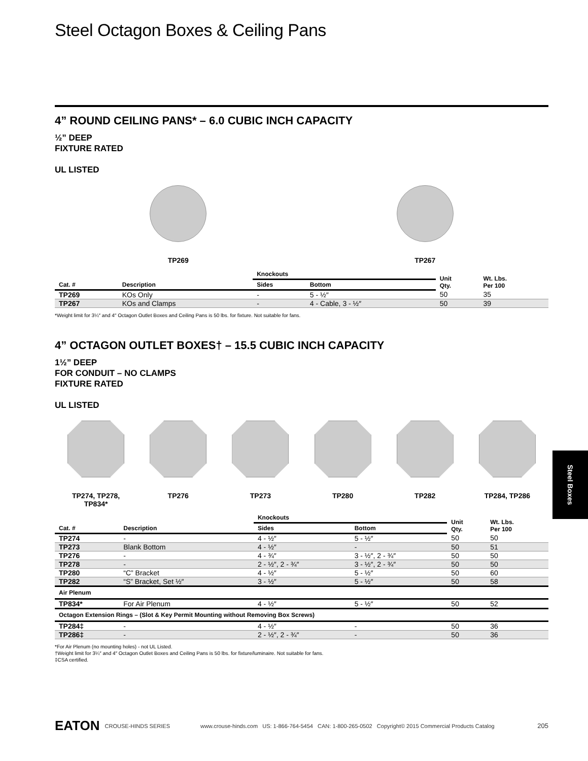Steel Octagon Boxes & Ceiling Pans
4” ROUND CEILING PANS* – 6.0 CUBIC INCH CAPACITY
½” DEEP
FIXTURE RATED
UL LISTED
TP269 TP267
| | | Knockouts | | Unit Qty. | Wt. Lbs. Per 100 |
| --- | --- | --- | --- | --- | --- |
| Cat. # | Description | Sides | Bottom | | |
| TP269 | KOs Only | - | 5 - ½″ | 50 | 35 |
| TP267 | KOs and Clamps | - | 4 - Cable, 3 - ½″ | 50 | 39 |
*Weight limit for 3¼″ and 4″ Octagon Outlet Boxes and Ceiling Pans is 50 lbs. for fixture. Not suitable for fans.
4” OCTAGON OUTLET BOXES† – 15.5 CUBIC INCH CAPACITY
1½” DEEP
FOR CONDUIT – NO CLAMPS
FIXTURE RATED
UL LISTED
TP274, TP278,
TP834*
TP276 TP273 TP280 TP282 TP284, TP286
| | | Knockouts | | Unit Qty. | Wt. Lbs. Per 100 |
| --- | --- | --- | --- | --- | --- |
| Cat. # | Description | Sides | Bottom | | |
| TP274 | - | 4 - ½″ | 5 - ½″ | 50 | 50 |
| TP273 | Blank Bottom | 4 - ½″ | - | 50 | 51 |
| TP276 | - | 4 - ¾″ | 3 - ½″, 2 - ¾″ | 50 | 50 |
| TP278 | - | 2 - ½″, 2 - ¾″ | 3 - ½″, 2 - ¾″ | 50 | 50 |
| TP280 | “C” Bracket | 4 - ½″ | 5 - ½″ | 50 | 60 |
| TP282 | “S” Bracket, Set ½″ | 3 - ½″ | 5 - ½″ | 50 | 58 |
| Air Plenum | | | | | |
| TP834* | For Air Plenum | 4 - ½″ | 5 - ½″ | 50 | 52 |
| Octagon Extension Rings – (Slot & Key Permit Mounting without Removing Box Screws) | | | | | |
| TP284‡ | - | 4 - ½″ | - | 50 | 36 |
| TP286‡ | - | 2 - ½″, 2 - ¾″ | - | 50 | 36 |
*For Air Plenum (no mounting holes) - not UL Listed.
†Weight limit for 3¼″ and 4″ Octagon Outlet Boxes and Ceiling Pans is 50 lbs. for fixture/luminaire. Not suitable for fans.
‡CSA certified.
Steel Boxes
EATON CROUSE-HINDS SERIES www.crouse-hinds.com US: 1-866-764-5454 CAN: 1-800-265-0502 Copyright© 2015 Commercial Products Catalog 205